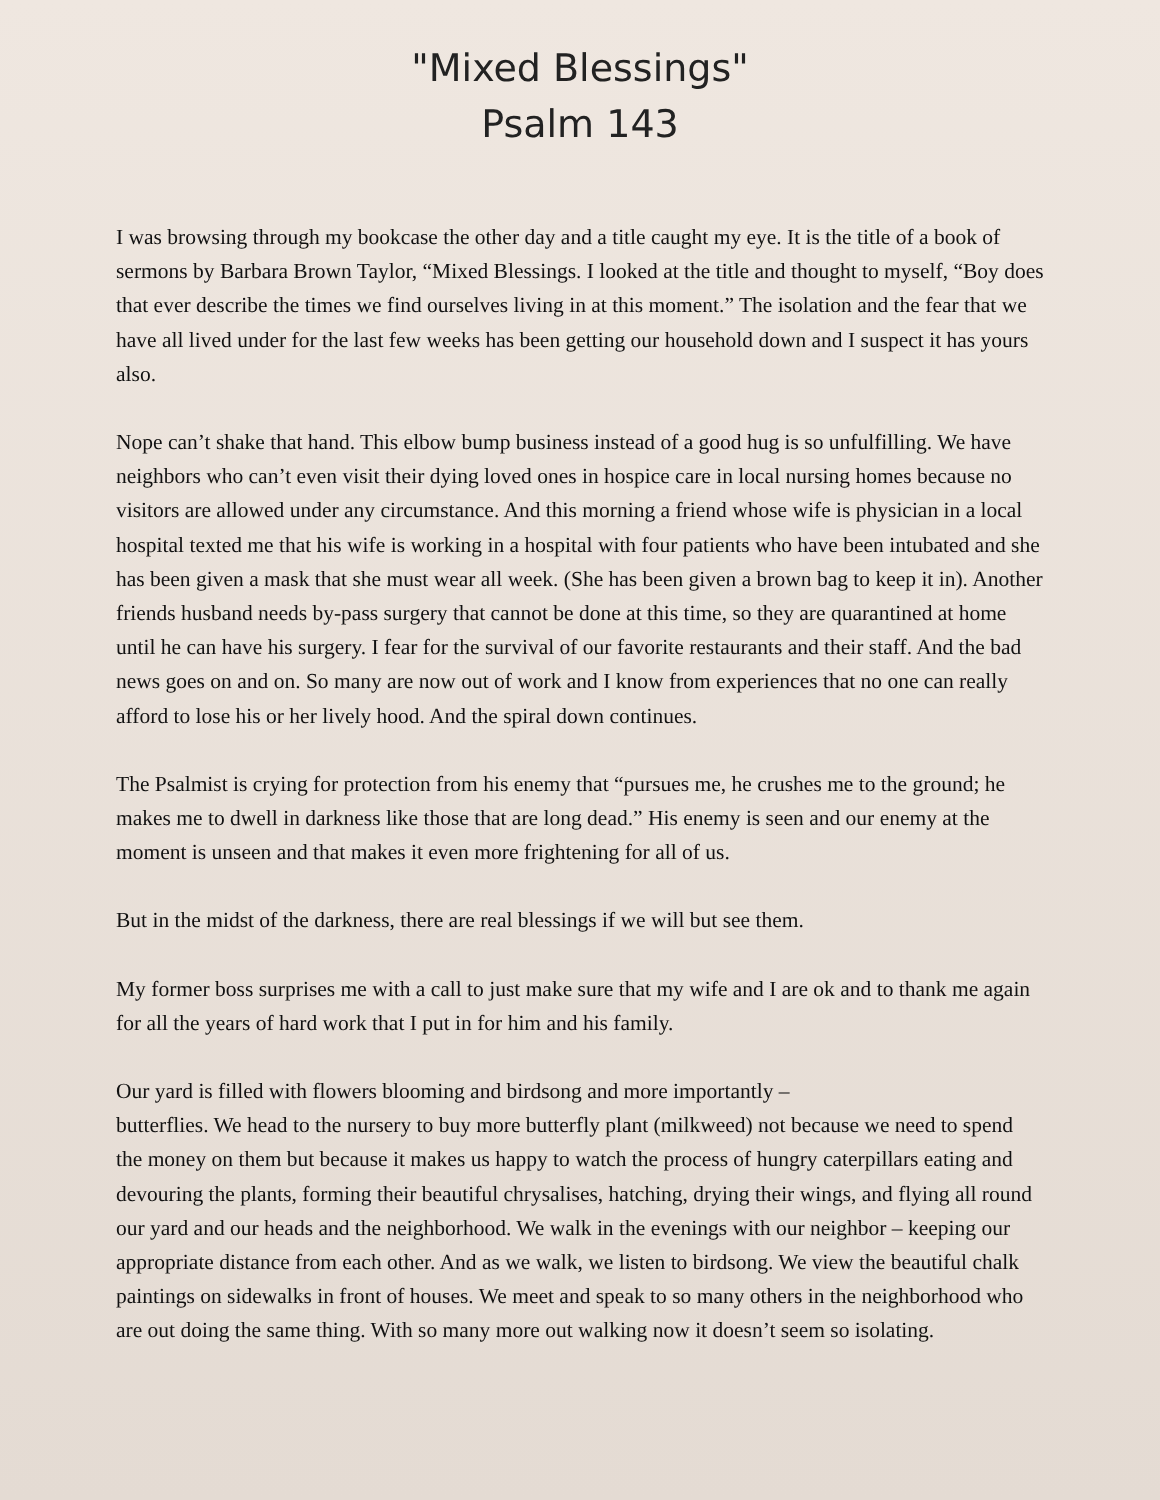"Mixed Blessings"
Psalm 143
I was browsing through my bookcase the other day and a title caught my eye. It is the title of a book of sermons by Barbara Brown Taylor, “Mixed Blessings. I looked at the title and thought to myself, “Boy does that ever describe the times we find ourselves living in at this moment.” The isolation and the fear that we have all lived under for the last few weeks has been getting our household down and I suspect it has yours also.
Nope can’t shake that hand. This elbow bump business instead of a good hug is so unfulfilling. We have neighbors who can’t even visit their dying loved ones in hospice care in local nursing homes because no visitors are allowed under any circumstance. And this morning a friend whose wife is physician in a local hospital texted me that his wife is working in a hospital with four patients who have been intubated and she has been given a mask that she must wear all week. (She has been given a brown bag to keep it in). Another friends husband needs by-pass surgery that cannot be done at this time, so they are quarantined at home until he can have his surgery. I fear for the survival of our favorite restaurants and their staff. And the bad news goes on and on. So many are now out of work and I know from experiences that no one can really afford to lose his or her lively hood. And the spiral down continues.
The Psalmist is crying for protection from his enemy that “pursues me, he crushes me to the ground; he makes me to dwell in darkness like those that are long dead.” His enemy is seen and our enemy at the moment is unseen and that makes it even more frightening for all of us.
But in the midst of the darkness, there are real blessings if we will but see them.
My former boss surprises me with a call to just make sure that my wife and I are ok and to thank me again for all the years of hard work that I put in for him and his family.
Our yard is filled with flowers blooming and birdsong and more importantly –
butterflies. We head to the nursery to buy more butterfly plant (milkweed) not because we need to spend the money on them but because it makes us happy to watch the process of hungry caterpillars eating and devouring the plants, forming their beautiful chrysalises, hatching, drying their wings, and flying all round our yard and our heads and the neighborhood. We walk in the evenings with our neighbor – keeping our appropriate distance from each other. And as we walk, we listen to birdsong. We view the beautiful chalk paintings on sidewalks in front of houses. We meet and speak to so many others in the neighborhood who are out doing the same thing. With so many more out walking now it doesn’t seem so isolating.